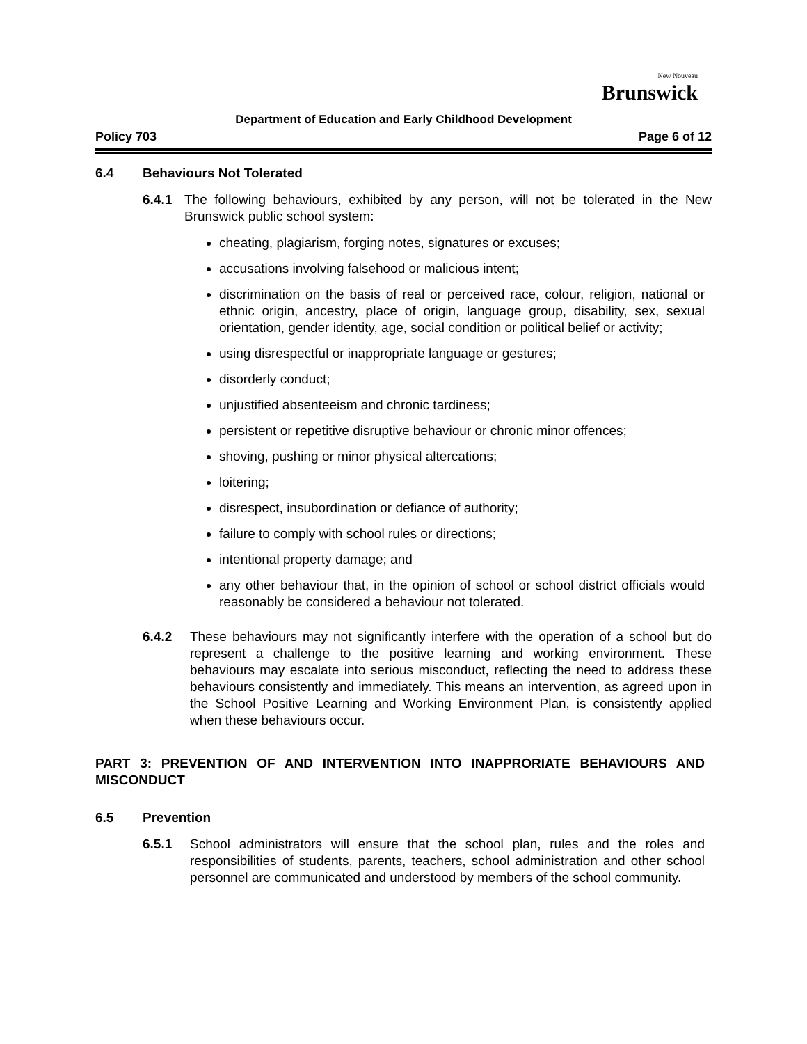New Nouveau
Brunswick
Department of Education and Early Childhood Development
Policy 703 Page 6 of 12
6.4 Behaviours Not Tolerated
6.4.1 The following behaviours, exhibited by any person, will not be tolerated in the New Brunswick public school system:
cheating, plagiarism, forging notes, signatures or excuses;
accusations involving falsehood or malicious intent;
discrimination on the basis of real or perceived race, colour, religion, national or ethnic origin, ancestry, place of origin, language group, disability, sex, sexual orientation, gender identity, age, social condition or political belief or activity;
using disrespectful or inappropriate language or gestures;
disorderly conduct;
unjustified absenteeism and chronic tardiness;
persistent or repetitive disruptive behaviour or chronic minor offences;
shoving, pushing or minor physical altercations;
loitering;
disrespect, insubordination or defiance of authority;
failure to comply with school rules or directions;
intentional property damage; and
any other behaviour that, in the opinion of school or school district officials would reasonably be considered a behaviour not tolerated.
6.4.2 These behaviours may not significantly interfere with the operation of a school but do represent a challenge to the positive learning and working environment. These behaviours may escalate into serious misconduct, reflecting the need to address these behaviours consistently and immediately. This means an intervention, as agreed upon in the School Positive Learning and Working Environment Plan, is consistently applied when these behaviours occur.
PART 3: PREVENTION OF AND INTERVENTION INTO INAPPRORIATE BEHAVIOURS AND MISCONDUCT
6.5 Prevention
6.5.1 School administrators will ensure that the school plan, rules and the roles and responsibilities of students, parents, teachers, school administration and other school personnel are communicated and understood by members of the school community.